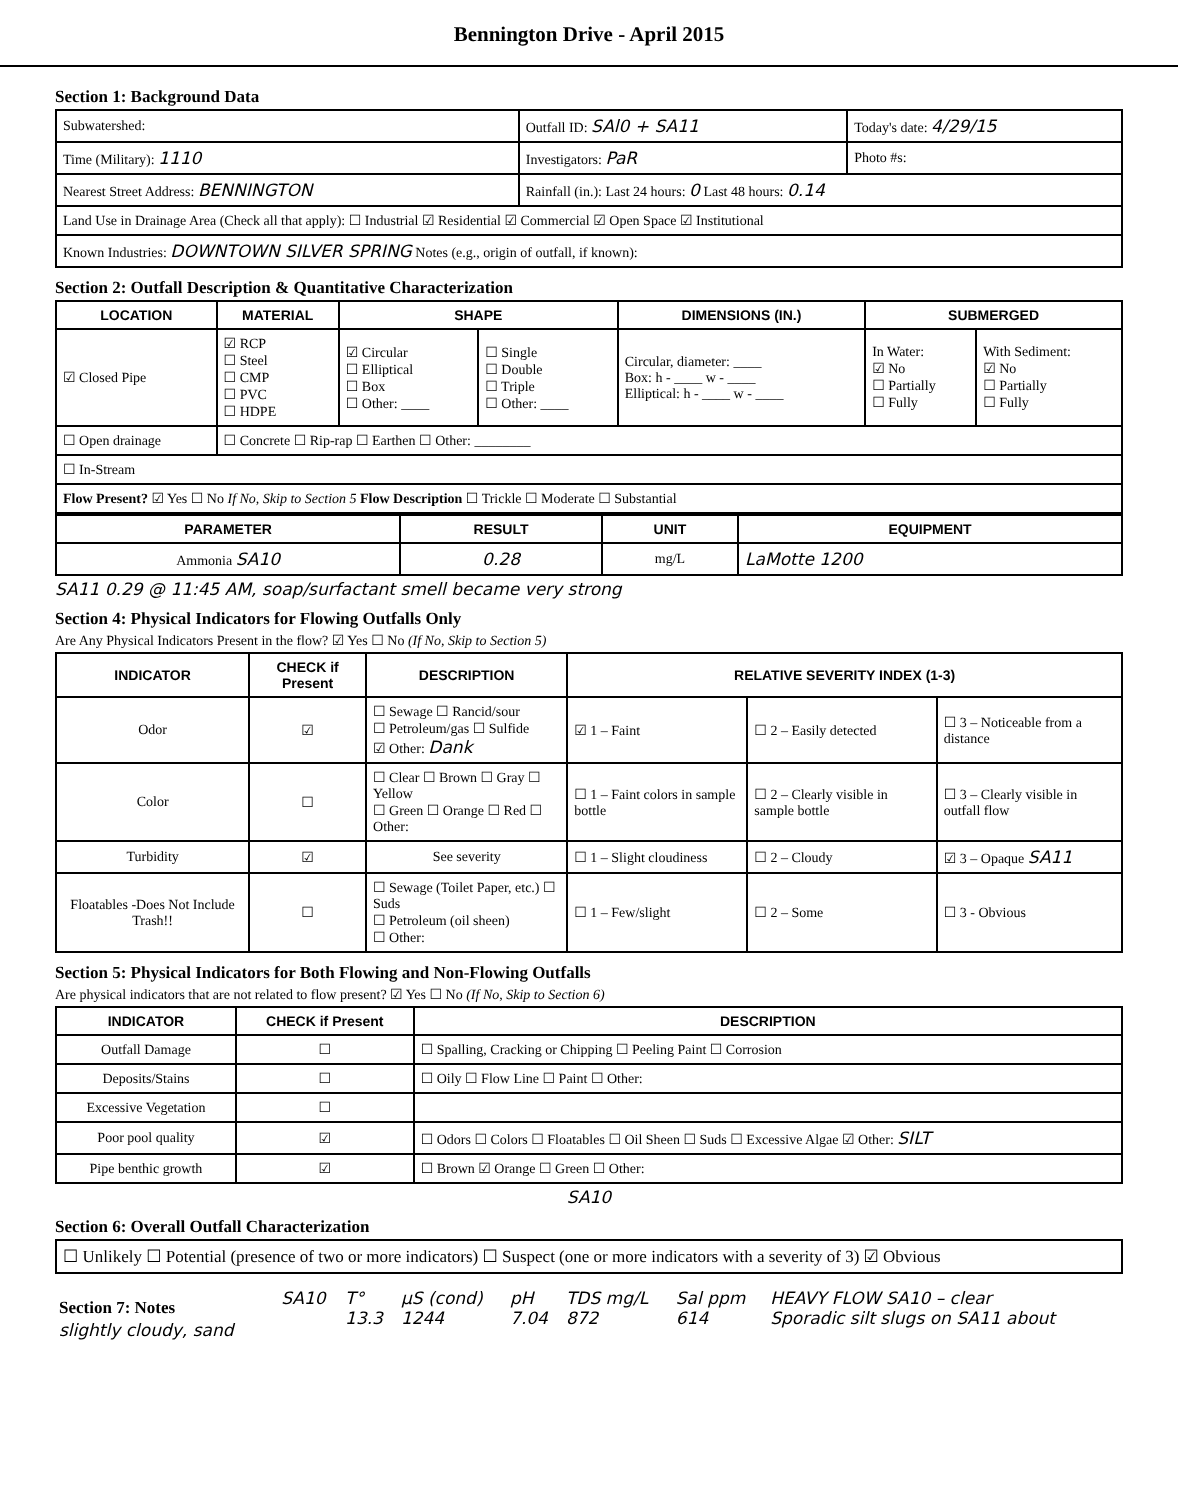Bennington Drive - April 2015
Section 1: Background Data
| Subwatershed: | Outfall ID: SAl0 + SA11 | Today's date: 4/29/15 |
| Time (Military): 1110 | Investigators: PaR | Photo #s: |
| Nearest Street Address: BENNINGTON | Rainfall (in.): Last 24 hours: 0 Last 48 hours: 0.14 | |
| Land Use in Drainage Area (Check all that apply): ☐ Industrial ☑ Residential ☑ Commercial ☑ Open Space ☑ Institutional | | |
| Known Industries: DOWNTOWN SILVER SPRING Notes (e.g., origin of outfall, if known): | | |
Section 2: Outfall Description & Quantitative Characterization
| LOCATION | MATERIAL | SHAPE | | DIMENSIONS (IN.) | SUBMERGED | |
| --- | --- | --- | --- | --- | --- | --- |
| ☑ Closed Pipe | ☑ RCP ☐ Steel ☐ CMP ☐ PVC ☐ HDPE | ☑ Circular ☐ Elliptical ☐ Box ☐ Other: ____ | ☐ Single ☐ Double ☐ Triple ☐ Other: ____ | Circular, diameter: ____ Box: h - ____ w - ____ Elliptical: h - ____ w - ____ | In Water: ☑ No ☐ Partially ☐ Fully | With Sediment: ☑ No ☐ Partially ☐ Fully |
| ☐ Open drainage | ☐ Concrete ☐ Rip-rap ☐ Earthen ☐ Other: ________ | | | | | |
| ☐ In-Stream | | | | | | |
| Flow Present? ☑ Yes ☐ No If No, Skip to Section 5 Flow Description ☐ Trickle ☐ Moderate ☐ Substantial | | | | | | |
| PARAMETER | RESULT | UNIT | EQUIPMENT |
| --- | --- | --- | --- |
| Ammonia SA10 | 0.28 | mg/L | LaMotte 1200 |
SA11 0.29 @ 11:45 AM, soap/surfactant smell became very strong
Section 4: Physical Indicators for Flowing Outfalls Only
Are Any Physical Indicators Present in the flow? ☑ Yes ☐ No (If No, Skip to Section 5)
| INDICATOR | CHECK if Present | DESCRIPTION | RELATIVE SEVERITY INDEX (1-3) | | |
| --- | --- | --- | --- | --- | --- |
| Odor | ☑ | ☐ Sewage ☐ Rancid/sour ☐ Petroleum/gas ☐ Sulfide ☑ Other: Dank | ☑ 1 – Faint | ☐ 2 – Easily detected | ☐ 3 – Noticeable from a distance |
| Color | ☐ | ☐ Clear ☐ Brown ☐ Gray ☐ Yellow ☐ Green ☐ Orange ☐ Red ☐ Other: | ☐ 1 – Faint colors in sample bottle | ☐ 2 – Clearly visible in sample bottle | ☐ 3 – Clearly visible in outfall flow |
| Turbidity | ☑ | See severity | ☐ 1 – Slight cloudiness | ☐ 2 – Cloudy | ☑ 3 – Opaque SA11 |
| Floatables -Does Not Include Trash!! | ☐ | ☐ Sewage (Toilet Paper, etc.) ☐ Suds ☐ Petroleum (oil sheen) ☐ Other: | ☐ 1 – Few/slight | ☐ 2 – Some | ☐ 3 - Obvious |
Section 5: Physical Indicators for Both Flowing and Non-Flowing Outfalls
Are physical indicators that are not related to flow present? ☑ Yes ☐ No (If No, Skip to Section 6)
| INDICATOR | CHECK if Present | DESCRIPTION |
| --- | --- | --- |
| Outfall Damage | ☐ | ☐ Spalling, Cracking or Chipping ☐ Peeling Paint ☐ Corrosion |
| Deposits/Stains | ☐ | ☐ Oily ☐ Flow Line ☐ Paint ☐ Other: |
| Excessive Vegetation | ☐ | |
| Poor pool quality | ☑ | ☐ Odors ☐ Colors ☐ Floatables ☐ Oil Sheen ☐ Suds ☐ Excessive Algae ☑ Other: SILT |
| Pipe benthic growth | ☑ | ☐ Brown ☑ Orange ☐ Green ☐ Other: |
SA10
Section 6: Overall Outfall Characterization
| ☐ Unlikely ☐ Potential (presence of two or more indicators) ☐ Suspect (one or more indicators with a severity of 3) ☑ Obvious |
| Section 7: Notes slightly cloudy, sand | SA10 | T° 13.3 | µS (cond) 1244 | pH 7.04 | TDS mg/L 872 | Sal ppm 614 | HEAVY FLOW SA10 – clear Sporadic silt slugs on SA11 about |